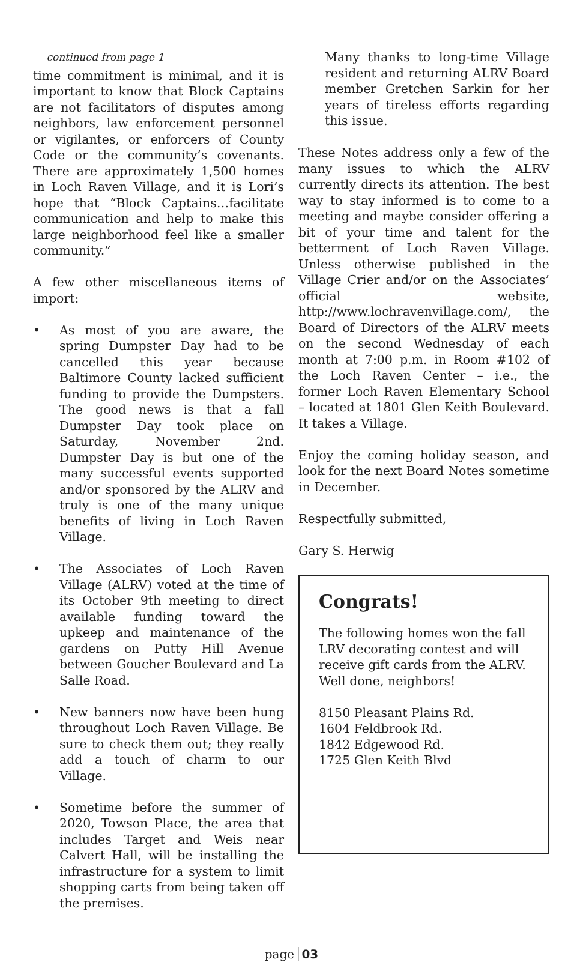— continued from page 1
time commitment is minimal, and it is important to know that Block Captains are not facilitators of disputes among neighbors, law enforcement personnel or vigilantes, or enforcers of County Code or the community’s covenants. There are approximately 1,500 homes in Loch Raven Village, and it is Lori’s hope that “Block Captains…facilitate communication and help to make this large neighborhood feel like a smaller community.”
A few other miscellaneous items of import:
• As most of you are aware, the spring Dumpster Day had to be cancelled this year because Baltimore County lacked sufficient funding to provide the Dumpsters. The good news is that a fall Dumpster Day took place on Saturday, November 2nd. Dumpster Day is but one of the many successful events supported and/or sponsored by the ALRV and truly is one of the many unique benefits of living in Loch Raven Village.
• The Associates of Loch Raven Village (ALRV) voted at the time of its October 9th meeting to direct available funding toward the upkeep and maintenance of the gardens on Putty Hill Avenue between Goucher Boulevard and La Salle Road.
• New banners now have been hung throughout Loch Raven Village. Be sure to check them out; they really add a touch of charm to our Village.
• Sometime before the summer of 2020, Towson Place, the area that includes Target and Weis near Calvert Hall, will be installing the infrastructure for a system to limit shopping carts from being taken off the premises.
Many thanks to long-time Village resident and returning ALRV Board member Gretchen Sarkin for her years of tireless efforts regarding this issue.
These Notes address only a few of the many issues to which the ALRV currently directs its attention. The best way to stay informed is to come to a meeting and maybe consider offering a bit of your time and talent for the betterment of Loch Raven Village. Unless otherwise published in the Village Crier and/or on the Associates’ official website, http://www.lochravenvillage.com/, the Board of Directors of the ALRV meets on the second Wednesday of each month at 7:00 p.m. in Room #102 of the Loch Raven Center – i.e., the former Loch Raven Elementary School – located at 1801 Glen Keith Boulevard. It takes a Village.
Enjoy the coming holiday season, and look for the next Board Notes sometime in December.
Respectfully submitted,
Gary S. Herwig
Congrats!
The following homes won the fall LRV decorating contest and will receive gift cards from the ALRV. Well done, neighbors!
8150 Pleasant Plains Rd.
1604 Feldbrook Rd.
1842 Edgewood Rd.
1725 Glen Keith Blvd
page 03